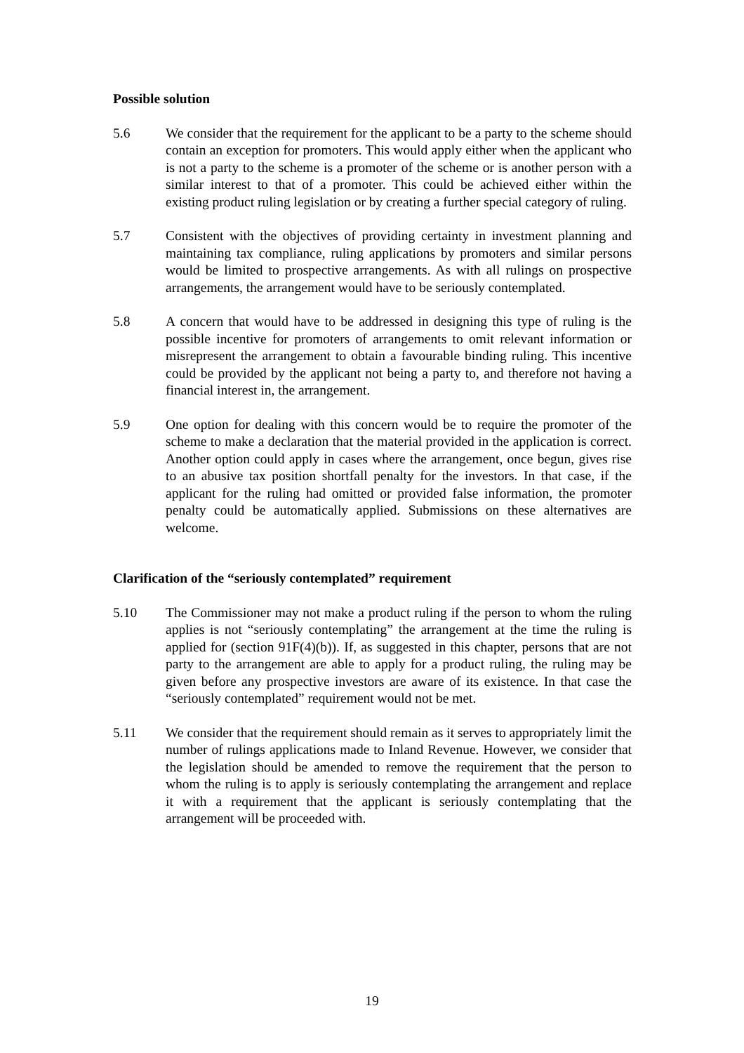Possible solution
5.6 We consider that the requirement for the applicant to be a party to the scheme should contain an exception for promoters. This would apply either when the applicant who is not a party to the scheme is a promoter of the scheme or is another person with a similar interest to that of a promoter. This could be achieved either within the existing product ruling legislation or by creating a further special category of ruling.
5.7 Consistent with the objectives of providing certainty in investment planning and maintaining tax compliance, ruling applications by promoters and similar persons would be limited to prospective arrangements. As with all rulings on prospective arrangements, the arrangement would have to be seriously contemplated.
5.8 A concern that would have to be addressed in designing this type of ruling is the possible incentive for promoters of arrangements to omit relevant information or misrepresent the arrangement to obtain a favourable binding ruling. This incentive could be provided by the applicant not being a party to, and therefore not having a financial interest in, the arrangement.
5.9 One option for dealing with this concern would be to require the promoter of the scheme to make a declaration that the material provided in the application is correct. Another option could apply in cases where the arrangement, once begun, gives rise to an abusive tax position shortfall penalty for the investors. In that case, if the applicant for the ruling had omitted or provided false information, the promoter penalty could be automatically applied. Submissions on these alternatives are welcome.
Clarification of the “seriously contemplated” requirement
5.10 The Commissioner may not make a product ruling if the person to whom the ruling applies is not “seriously contemplating” the arrangement at the time the ruling is applied for (section 91F(4)(b)). If, as suggested in this chapter, persons that are not party to the arrangement are able to apply for a product ruling, the ruling may be given before any prospective investors are aware of its existence. In that case the “seriously contemplated” requirement would not be met.
5.11 We consider that the requirement should remain as it serves to appropriately limit the number of rulings applications made to Inland Revenue. However, we consider that the legislation should be amended to remove the requirement that the person to whom the ruling is to apply is seriously contemplating the arrangement and replace it with a requirement that the applicant is seriously contemplating that the arrangement will be proceeded with.
19